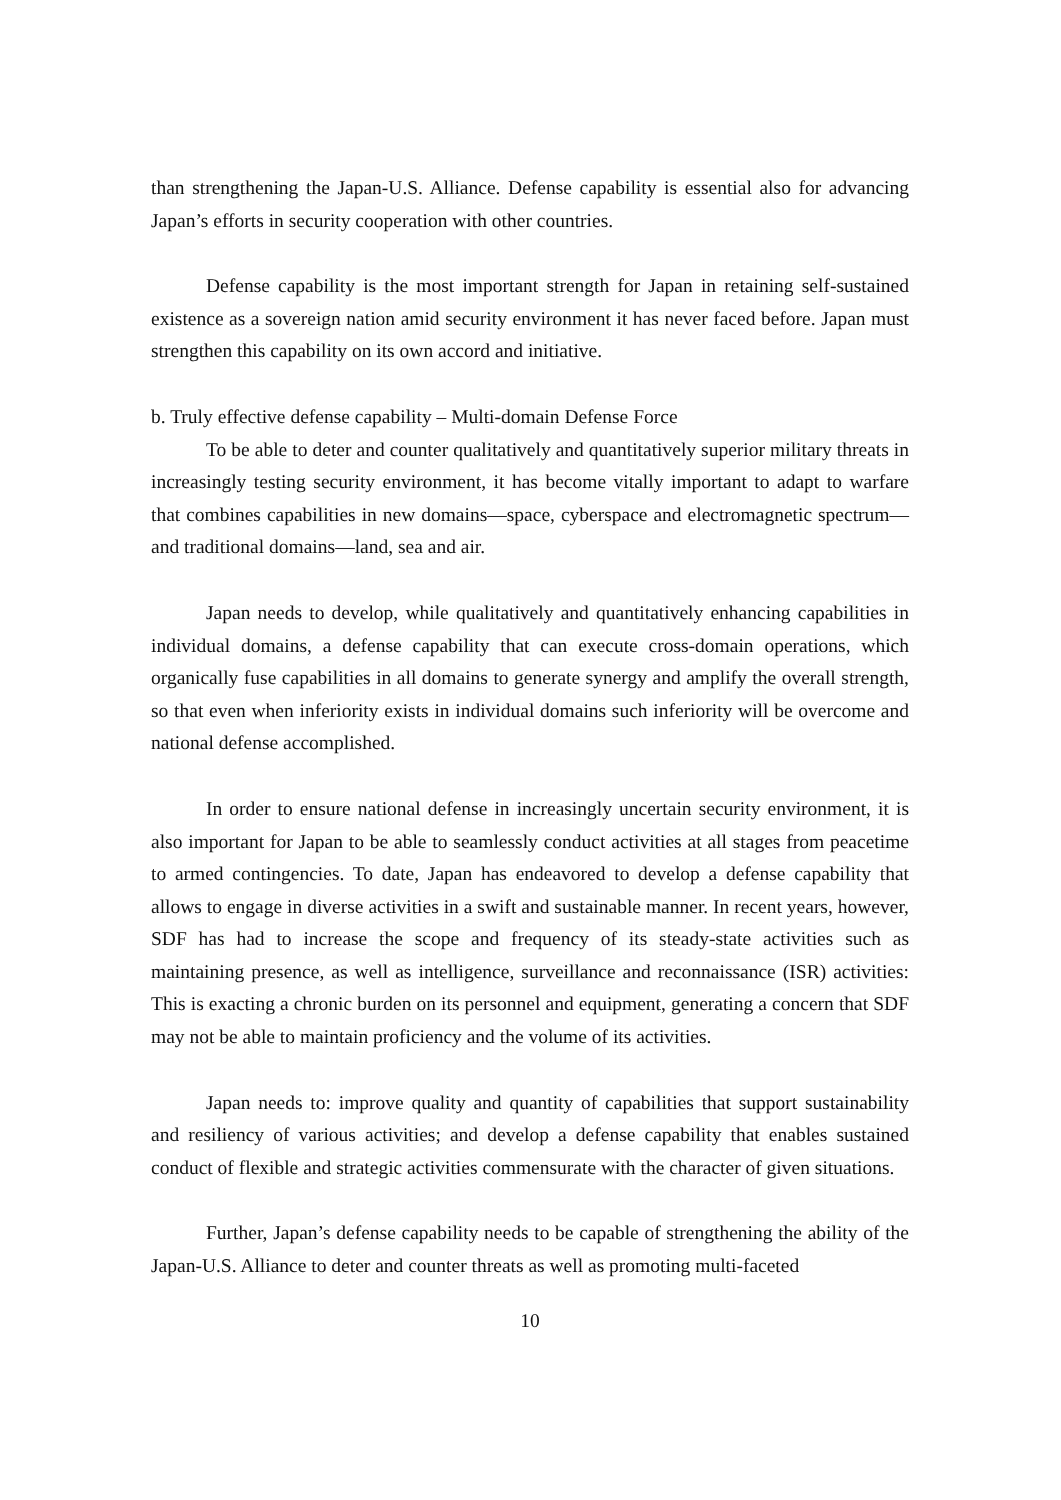than strengthening the Japan-U.S. Alliance. Defense capability is essential also for advancing Japan’s efforts in security cooperation with other countries.
Defense capability is the most important strength for Japan in retaining self-sustained existence as a sovereign nation amid security environment it has never faced before. Japan must strengthen this capability on its own accord and initiative.
b. Truly effective defense capability – Multi-domain Defense Force
To be able to deter and counter qualitatively and quantitatively superior military threats in increasingly testing security environment, it has become vitally important to adapt to warfare that combines capabilities in new domains—space, cyberspace and electromagnetic spectrum—and traditional domains—land, sea and air.
Japan needs to develop, while qualitatively and quantitatively enhancing capabilities in individual domains, a defense capability that can execute cross-domain operations, which organically fuse capabilities in all domains to generate synergy and amplify the overall strength, so that even when inferiority exists in individual domains such inferiority will be overcome and national defense accomplished.
In order to ensure national defense in increasingly uncertain security environment, it is also important for Japan to be able to seamlessly conduct activities at all stages from peacetime to armed contingencies. To date, Japan has endeavored to develop a defense capability that allows to engage in diverse activities in a swift and sustainable manner. In recent years, however, SDF has had to increase the scope and frequency of its steady-state activities such as maintaining presence, as well as intelligence, surveillance and reconnaissance (ISR) activities: This is exacting a chronic burden on its personnel and equipment, generating a concern that SDF may not be able to maintain proficiency and the volume of its activities.
Japan needs to: improve quality and quantity of capabilities that support sustainability and resiliency of various activities; and develop a defense capability that enables sustained conduct of flexible and strategic activities commensurate with the character of given situations.
Further, Japan’s defense capability needs to be capable of strengthening the ability of the Japan-U.S. Alliance to deter and counter threats as well as promoting multi-faceted
10